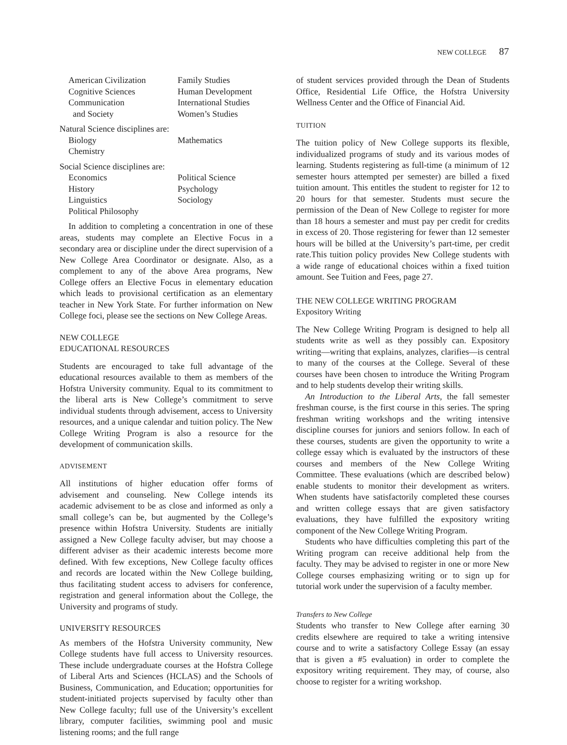NEW COLLEGE 87
American Civilization Family Studies Cognitive Sciences Human Development Communication International Studies and Society Women’s Studies
Natural Science disciplines are:
Biology Mathematics Chemistry
Social Science disciplines are:
Economics Political Science History Psychology Linguistics Sociology Political Philosophy
In addition to completing a concentration in one of these areas, students may complete an Elective Focus in a secondary area or discipline under the direct supervision of a New College Area Coordinator or designate. Also, as a complement to any of the above Area programs, New College offers an Elective Focus in elementary education which leads to provisional certification as an elementary teacher in New York State. For further information on New College foci, please see the sections on New College Areas.
NEW COLLEGE
EDUCATIONAL RESOURCES
Students are encouraged to take full advantage of the educational resources available to them as members of the Hofstra University community. Equal to its commitment to the liberal arts is New College’s commitment to serve individual students through advisement, access to University resources, and a unique calendar and tuition policy. The New College Writing Program is also a resource for the development of communication skills.
ADVISEMENT
All institutions of higher education offer forms of advisement and counseling. New College intends its academic advisement to be as close and informed as only a small college’s can be, but augmented by the College’s presence within Hofstra University. Students are initially assigned a New College faculty adviser, but may choose a different adviser as their academic interests become more defined. With few exceptions, New College faculty offices and records are located within the New College building, thus facilitating student access to advisers for conference, registration and general information about the College, the University and programs of study.
UNIVERSITY RESOURCES
As members of the Hofstra University community, New College students have full access to University resources. These include undergraduate courses at the Hofstra College of Liberal Arts and Sciences (HCLAS) and the Schools of Business, Communication, and Education; opportunities for student-initiated projects supervised by faculty other than New College faculty; full use of the University’s excellent library, computer facilities, swimming pool and music listening rooms; and the full range
of student services provided through the Dean of Students Office, Residential Life Office, the Hofstra University Wellness Center and the Office of Financial Aid.
TUITION
The tuition policy of New College supports its flexible, individualized programs of study and its various modes of learning. Students registering as full-time (a minimum of 12 semester hours attempted per semester) are billed a fixed tuition amount. This entitles the student to register for 12 to 20 hours for that semester. Students must secure the permission of the Dean of New College to register for more than 18 hours a semester and must pay per credit for credits in excess of 20. Those registering for fewer than 12 semester hours will be billed at the University’s part-time, per credit rate.This tuition policy provides New College students with a wide range of educational choices within a fixed tuition amount. See Tuition and Fees, page 27.
THE NEW COLLEGE WRITING PROGRAM
Expository Writing
The New College Writing Program is designed to help all students write as well as they possibly can. Expository writing—writing that explains, analyzes, clarifies—is central to many of the courses at the College. Several of these courses have been chosen to introduce the Writing Program and to help students develop their writing skills.
An Introduction to the Liberal Arts, the fall semester freshman course, is the first course in this series. The spring freshman writing workshops and the writing intensive discipline courses for juniors and seniors follow. In each of these courses, students are given the opportunity to write a college essay which is evaluated by the instructors of these courses and members of the New College Writing Committee. These evaluations (which are described below) enable students to monitor their development as writers. When students have satisfactorily completed these courses and written college essays that are given satisfactory evaluations, they have fulfilled the expository writing component of the New College Writing Program.
Students who have difficulties completing this part of the Writing program can receive additional help from the faculty. They may be advised to register in one or more New College courses emphasizing writing or to sign up for tutorial work under the supervision of a faculty member.
Transfers to New College
Students who transfer to New College after earning 30 credits elsewhere are required to take a writing intensive course and to write a satisfactory College Essay (an essay that is given a #5 evaluation) in order to complete the expository writing requirement. They may, of course, also choose to register for a writing workshop.